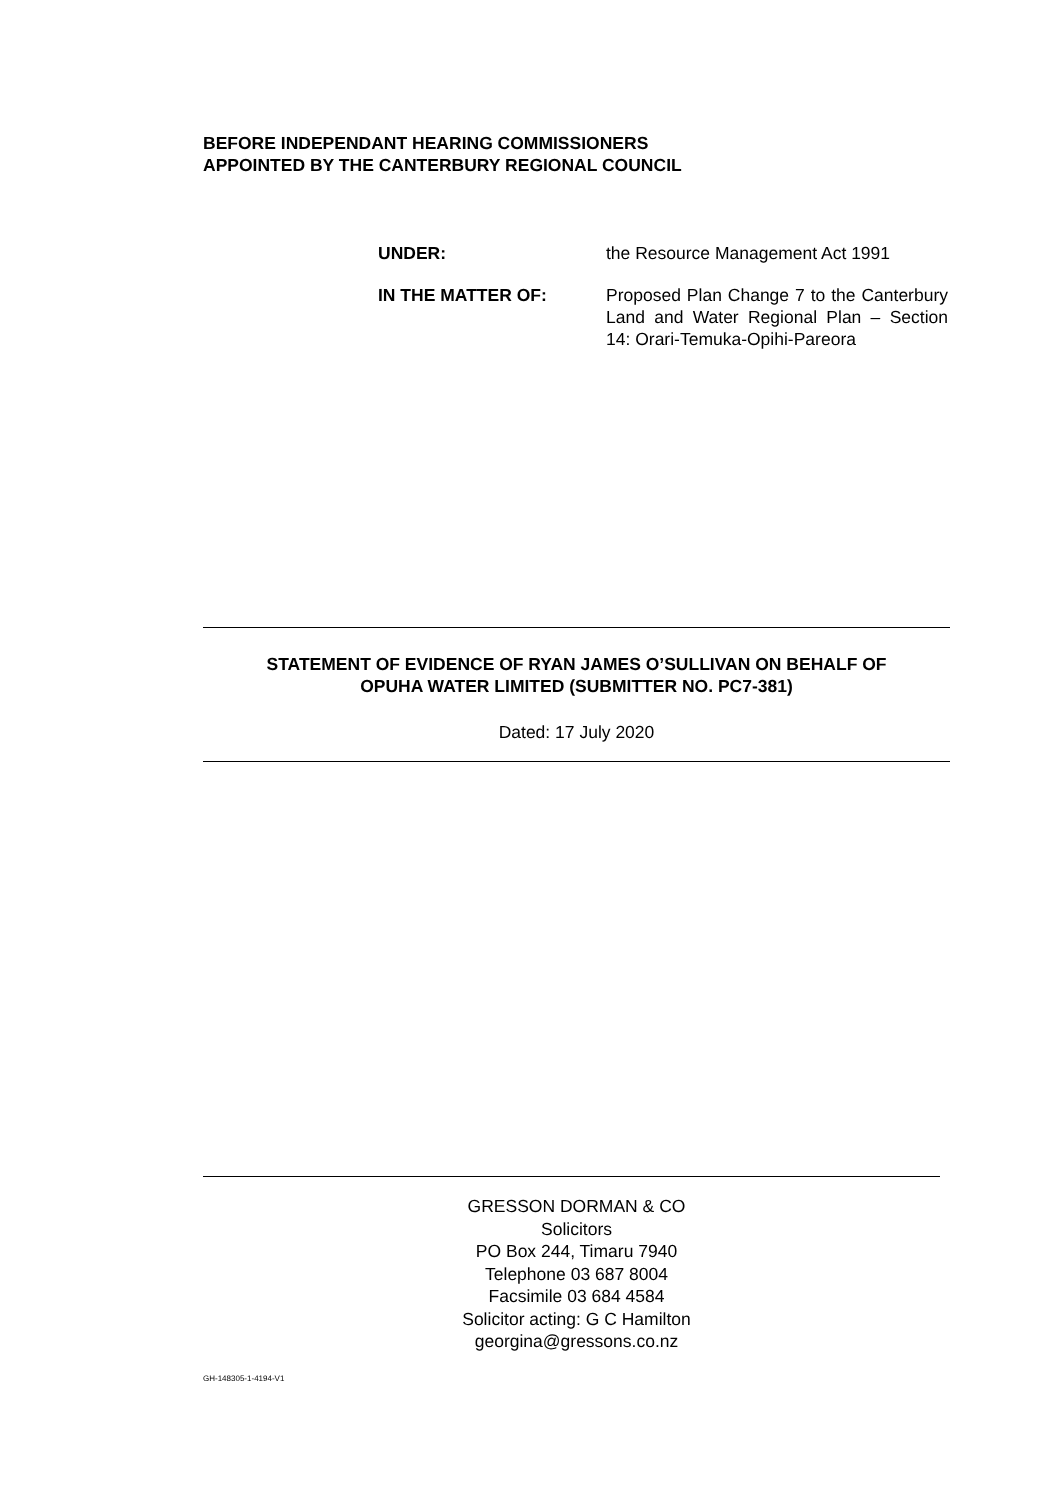BEFORE INDEPENDANT HEARING COMMISSIONERS
APPOINTED BY THE CANTERBURY REGIONAL COUNCIL
| UNDER: | the Resource Management Act 1991 |
| IN THE MATTER OF: | Proposed Plan Change 7 to the Canterbury Land and Water Regional Plan – Section 14: Orari-Temuka-Opihi-Pareora |
STATEMENT OF EVIDENCE OF RYAN JAMES O’SULLIVAN ON BEHALF OF
OPUHA WATER LIMITED (SUBMITTER NO. PC7-381)
Dated: 17 July 2020
GRESSON DORMAN & CO
Solicitors
PO Box 244, Timaru 7940
Telephone 03 687 8004
Facsimile 03 684 4584
Solicitor acting: G C Hamilton
georgina@gressons.co.nz
GH-148305-1-4194-V1